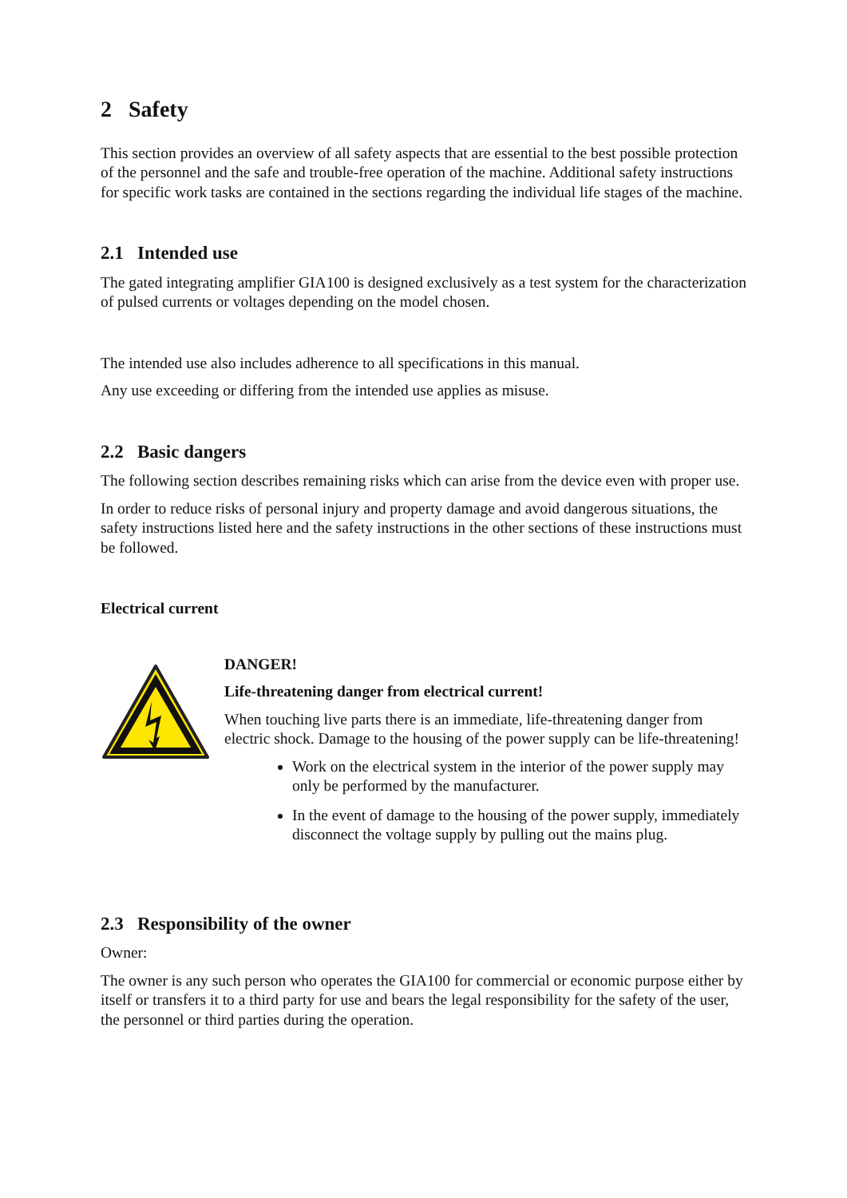2 Safety
This section provides an overview of all safety aspects that are essential to the best possible protection of the personnel and the safe and trouble-free operation of the machine. Additional safety instructions for specific work tasks are contained in the sections regarding the individual life stages of the machine.
2.1 Intended use
The gated integrating amplifier GIA100 is designed exclusively as a test system for the characterization of pulsed currents or voltages depending on the model chosen.
The intended use also includes adherence to all specifications in this manual.
Any use exceeding or differing from the intended use applies as misuse.
2.2 Basic dangers
The following section describes remaining risks which can arise from the device even with proper use.
In order to reduce risks of personal injury and property damage and avoid dangerous situations, the safety instructions listed here and the safety instructions in the other sections of these instructions must be followed.
Electrical current
DANGER!
Life-threatening danger from electrical current!
When touching live parts there is an immediate, life-threatening danger from electric shock. Damage to the housing of the power supply can be life-threatening!
Work on the electrical system in the interior of the power supply may only be performed by the manufacturer.
In the event of damage to the housing of the power supply, immediately disconnect the voltage supply by pulling out the mains plug.
2.3 Responsibility of the owner
Owner:
The owner is any such person who operates the GIA100 for commercial or economic purpose either by itself or transfers it to a third party for use and bears the legal responsibility for the safety of the user, the personnel or third parties during the operation.